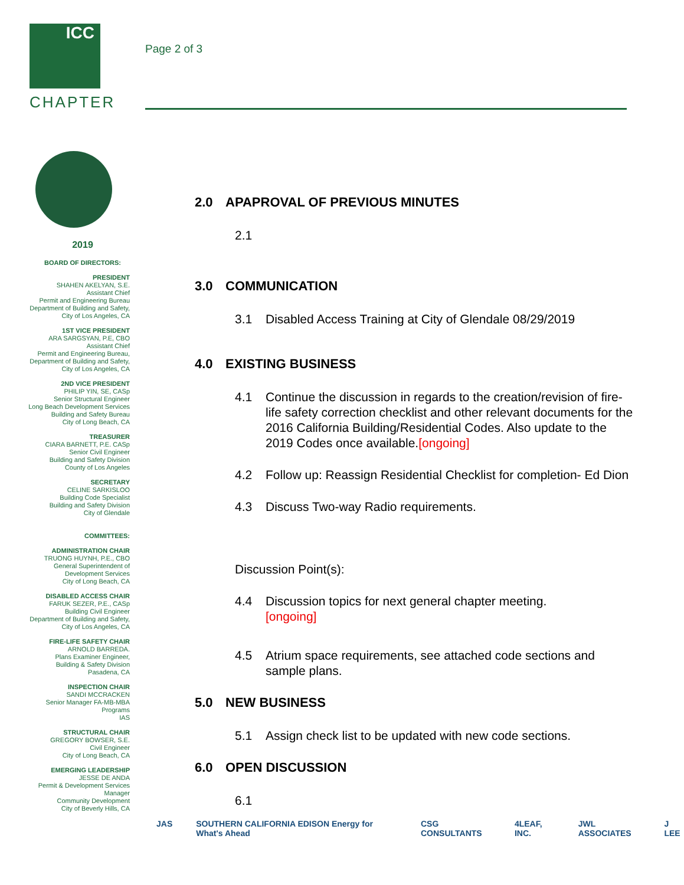ICC
CHAPTER
Page 2 of 3
2019
BOARD OF DIRECTORS:
PRESIDENT
SHAHEN AKELYAN, S.E.
Assistant Chief
Permit and Engineering Bureau
Department of Building and Safety,
City of Los Angeles, CA
1ST VICE PRESIDENT
ARA SARGSYAN, P.E, CBO
Assistant Chief
Permit and Engineering Bureau,
Department of Building and Safety,
City of Los Angeles, CA
2ND VICE PRESIDENT
PHILIP YIN, SE, CASp
Senior Structural Engineer
Long Beach Development Services
Building and Safety Bureau
City of Long Beach, CA
TREASURER
CIARA BARNETT, P.E. CASp
Senior Civil Engineer
Building and Safety Division
County of Los Angeles
SECRETARY
CELINE SARKISLOO
Building Code Specialist
Building and Safety Division
City of Glendale
COMMITTEES:
ADMINISTRATION CHAIR
TRUONG HUYNH, P.E., CBO
General Superintendent of
Development Services
City of Long Beach, CA
DISABLED ACCESS CHAIR
FARUK SEZER, P.E., CASp
Building Civil Engineer
Department of Building and Safety,
City of Los Angeles, CA
FIRE-LIFE SAFETY CHAIR
ARNOLD BARREDA.
Plans Examiner Engineer,
Building & Safety Division
Pasadena, CA
INSPECTION CHAIR
SANDI MCCRACKEN
Senior Manager FA-MB-MBA
Programs
IAS
STRUCTURAL CHAIR
GREGORY BOWSER, S.E.
Civil Engineer
City of Long Beach, CA
EMERGING LEADERSHIP
JESSE DE ANDA
Permit & Development Services
Manager
Community Development
City of Beverly Hills, CA
2.0 APAPROVAL OF PREVIOUS MINUTES
2.1
3.0 COMMUNICATION
3.1 Disabled Access Training at City of Glendale 08/29/2019
4.0 EXISTING BUSINESS
4.1 Continue the discussion in regards to the creation/revision of fire-life safety correction checklist and other relevant documents for the 2016 California Building/Residential Codes. Also update to the 2019 Codes once available.[ongoing]
4.2 Follow up: Reassign Residential Checklist for completion- Ed Dion
4.3 Discuss Two-way Radio requirements.
Discussion Point(s):
4.4 Discussion topics for next general chapter meeting.
[ongoing]
4.5 Atrium space requirements, see attached code sections and sample plans.
5.0 NEW BUSINESS
5.1 Assign check list to be updated with new code sections.
6.0 OPEN DISCUSSION
6.1
JAS SOUTHERN CALIFORNIA EDISON Energy for What's Ahead CSG CONSULTANTS 4LEAF, INC. JWL ASSOCIATES J LEE